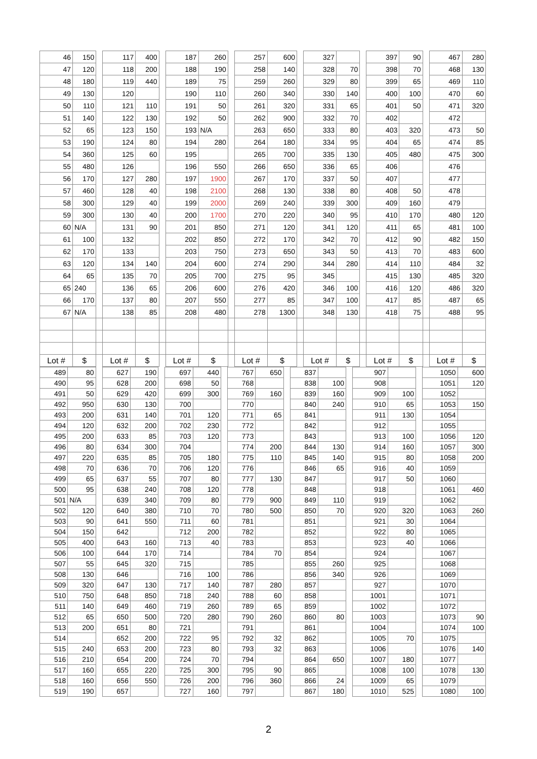| 46 | 150 | | 117 | 400 | | 187 | 260 | | 257 | 600 | | 327 | | | 397 | 90 | | 467 | 280 |
| 47 | 120 | | 118 | 200 | | 188 | 190 | | 258 | 140 | | 328 | 70 | | 398 | 70 | | 468 | 130 |
| 48 | 180 | | 119 | 440 | | 189 | 75 | | 259 | 260 | | 329 | 80 | | 399 | 65 | | 469 | 110 |
| 49 | 130 | | 120 | | | 190 | 110 | | 260 | 340 | | 330 | 140 | | 400 | 100 | | 470 | 60 |
| 50 | 110 | | 121 | 110 | | 191 | 50 | | 261 | 320 | | 331 | 65 | | 401 | 50 | | 471 | 320 |
| 51 | 140 | | 122 | 130 | | 192 | 50 | | 262 | 900 | | 332 | 70 | | 402 | | | 472 | |
| 52 | 65 | | 123 | 150 | | 193 | N/A | | 263 | 650 | | 333 | 80 | | 403 | 320 | | 473 | 50 |
| 53 | 190 | | 124 | 80 | | 194 | 280 | | 264 | 180 | | 334 | 95 | | 404 | 65 | | 474 | 85 |
| 54 | 360 | | 125 | 60 | | 195 | | | 265 | 700 | | 335 | 130 | | 405 | 480 | | 475 | 300 |
| 55 | 480 | | 126 | | | 196 | 550 | | 266 | 650 | | 336 | 65 | | 406 | | | 476 | |
| 56 | 170 | | 127 | 280 | | 197 | 1900 | | 267 | 170 | | 337 | 50 | | 407 | | | 477 | |
| 57 | 460 | | 128 | 40 | | 198 | 2100 | | 268 | 130 | | 338 | 80 | | 408 | 50 | | 478 | |
| 58 | 300 | | 129 | 40 | | 199 | 2000 | | 269 | 240 | | 339 | 300 | | 409 | 160 | | 479 | |
| 59 | 300 | | 130 | 40 | | 200 | 1700 | | 270 | 220 | | 340 | 95 | | 410 | 170 | | 480 | 120 |
| 60 | N/A | | 131 | 90 | | 201 | 850 | | 271 | 120 | | 341 | 120 | | 411 | 65 | | 481 | 100 |
| 61 | 100 | | 132 | | | 202 | 850 | | 272 | 170 | | 342 | 70 | | 412 | 90 | | 482 | 150 |
| 62 | 170 | | 133 | | | 203 | 750 | | 273 | 650 | | 343 | 50 | | 413 | 70 | | 483 | 600 |
| 63 | 120 | | 134 | 140 | | 204 | 600 | | 274 | 290 | | 344 | 280 | | 414 | 110 | | 484 | 32 |
| 64 | 65 | | 135 | 70 | | 205 | 700 | | 275 | 95 | | 345 | | | 415 | 130 | | 485 | 320 |
| 65 | 240 | | 136 | 65 | | 206 | 600 | | 276 | 420 | | 346 | 100 | | 416 | 120 | | 486 | 320 |
| 66 | 170 | | 137 | 80 | | 207 | 550 | | 277 | 85 | | 347 | 100 | | 417 | 85 | | 487 | 65 |
| 67 | N/A | | 138 | 85 | | 208 | 480 | | 278 | 1300 | | 348 | 130 | | 418 | 75 | | 488 | 95 |
| Lot # | $ | | Lot # | $ | | Lot # | $ | | Lot # | $ | | Lot # | $ | | Lot # | $ | | Lot # | $ |
| 489 | 80 | | 627 | 190 | | 697 | 440 | | 767 | 650 | | 837 | | | 907 | | | 1050 | 600 |
| 490 | 95 | | 628 | 200 | | 698 | 50 | | 768 | | | 838 | 100 | | 908 | | | 1051 | 120 |
| 491 | 50 | | 629 | 420 | | 699 | 300 | | 769 | 160 | | 839 | 160 | | 909 | 100 | | 1052 | |
| 492 | 950 | | 630 | 130 | | 700 | | | 770 | | | 840 | 240 | | 910 | 65 | | 1053 | 150 |
| 493 | 200 | | 631 | 140 | | 701 | 120 | | 771 | 65 | | 841 | | | 911 | 130 | | 1054 | |
| 494 | 120 | | 632 | 200 | | 702 | 230 | | 772 | | | 842 | | | 912 | | | 1055 | |
| 495 | 200 | | 633 | 85 | | 703 | 120 | | 773 | | | 843 | | | 913 | 100 | | 1056 | 120 |
| 496 | 80 | | 634 | 300 | | 704 | | | 774 | 200 | | 844 | 130 | | 914 | 160 | | 1057 | 300 |
| 497 | 220 | | 635 | 85 | | 705 | 180 | | 775 | 110 | | 845 | 140 | | 915 | 80 | | 1058 | 200 |
| 498 | 70 | | 636 | 70 | | 706 | 120 | | 776 | | | 846 | 65 | | 916 | 40 | | 1059 | |
| 499 | 65 | | 637 | 55 | | 707 | 80 | | 777 | 130 | | 847 | | | 917 | 50 | | 1060 | |
| 500 | 95 | | 638 | 240 | | 708 | 120 | | 778 | | | 848 | | | 918 | | | 1061 | 460 |
| 501 | N/A | | 639 | 340 | | 709 | 80 | | 779 | 900 | | 849 | 110 | | 919 | | | 1062 | |
| 502 | 120 | | 640 | 380 | | 710 | 70 | | 780 | 500 | | 850 | 70 | | 920 | 320 | | 1063 | 260 |
| 503 | 90 | | 641 | 550 | | 711 | 60 | | 781 | | | 851 | | | 921 | 30 | | 1064 | |
| 504 | 150 | | 642 | | | 712 | 200 | | 782 | | | 852 | | | 922 | 80 | | 1065 | |
| 505 | 400 | | 643 | 160 | | 713 | 40 | | 783 | | | 853 | | | 923 | 40 | | 1066 | |
| 506 | 100 | | 644 | 170 | | 714 | | | 784 | 70 | | 854 | | | 924 | | | 1067 | |
| 507 | 55 | | 645 | 320 | | 715 | | | 785 | | | 855 | 260 | | 925 | | | 1068 | |
| 508 | 130 | | 646 | | | 716 | 100 | | 786 | | | 856 | 340 | | 926 | | | 1069 | |
| 509 | 320 | | 647 | 130 | | 717 | 140 | | 787 | 280 | | 857 | | | 927 | | | 1070 | |
| 510 | 750 | | 648 | 850 | | 718 | 240 | | 788 | 60 | | 858 | | | 1001 | | | 1071 | |
| 511 | 140 | | 649 | 460 | | 719 | 260 | | 789 | 65 | | 859 | | | 1002 | | | 1072 | |
| 512 | 65 | | 650 | 500 | | 720 | 280 | | 790 | 260 | | 860 | 80 | | 1003 | | | 1073 | 90 |
| 513 | 200 | | 651 | 80 | | 721 | | | 791 | | | 861 | | | 1004 | | | 1074 | 100 |
| 514 | | | 652 | 200 | | 722 | 95 | | 792 | 32 | | 862 | | | 1005 | 70 | | 1075 | |
| 515 | 240 | | 653 | 200 | | 723 | 80 | | 793 | 32 | | 863 | | | 1006 | | | 1076 | 140 |
| 516 | 210 | | 654 | 200 | | 724 | 70 | | 794 | | | 864 | 650 | | 1007 | 180 | | 1077 | |
| 517 | 160 | | 655 | 220 | | 725 | 300 | | 795 | 90 | | 865 | | | 1008 | 100 | | 1078 | 130 |
| 518 | 160 | | 656 | 550 | | 726 | 200 | | 796 | 360 | | 866 | 24 | | 1009 | 65 | | 1079 | |
| 519 | 190 | | 657 | | | 727 | 160 | | 797 | | | 867 | 180 | | 1010 | 525 | | 1080 | 100 |
2